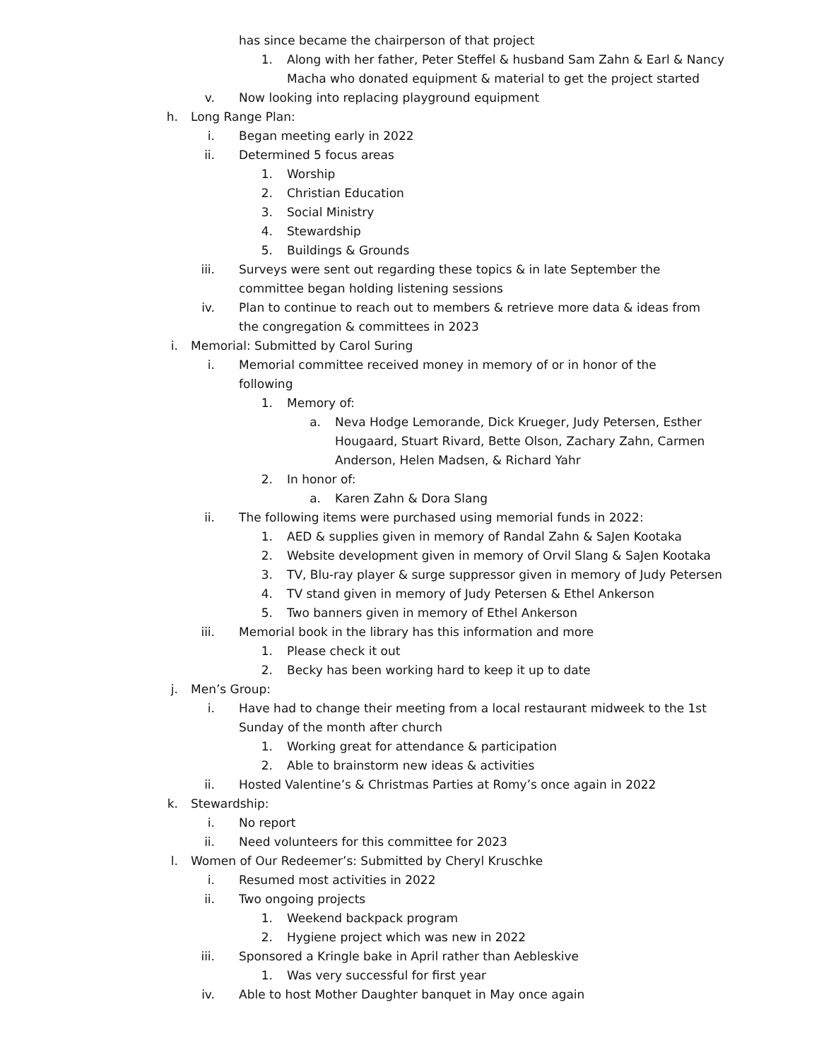has since became the chairperson of that project
1. Along with her father, Peter Steffel & husband Sam Zahn & Earl & Nancy Macha who donated equipment & material to get the project started
v. Now looking into replacing playground equipment
h. Long Range Plan:
i. Began meeting early in 2022
ii. Determined 5 focus areas
1. Worship
2. Christian Education
3. Social Ministry
4. Stewardship
5. Buildings & Grounds
iii. Surveys were sent out regarding these topics & in late September the committee began holding listening sessions
iv. Plan to continue to reach out to members & retrieve more data & ideas from the congregation & committees in 2023
i. Memorial: Submitted by Carol Suring
i. Memorial committee received money in memory of or in honor of the following
1. Memory of:
a. Neva Hodge Lemorande, Dick Krueger, Judy Petersen, Esther Hougaard, Stuart Rivard, Bette Olson, Zachary Zahn, Carmen Anderson, Helen Madsen, & Richard Yahr
2. In honor of:
a. Karen Zahn & Dora Slang
ii. The following items were purchased using memorial funds in 2022:
1. AED & supplies given in memory of Randal Zahn & SaJen Kootaka
2. Website development given in memory of Orvil Slang & SaJen Kootaka
3. TV, Blu-ray player & surge suppressor given in memory of Judy Petersen
4. TV stand given in memory of Judy Petersen & Ethel Ankerson
5. Two banners given in memory of Ethel Ankerson
iii. Memorial book in the library has this information and more
1. Please check it out
2. Becky has been working hard to keep it up to date
j. Men’s Group:
i. Have had to change their meeting from a local restaurant midweek to the 1st Sunday of the month after church
1. Working great for attendance & participation
2. Able to brainstorm new ideas & activities
ii. Hosted Valentine’s & Christmas Parties at Romy’s once again in 2022
k. Stewardship:
i. No report
ii. Need volunteers for this committee for 2023
l. Women of Our Redeemer’s: Submitted by Cheryl Kruschke
i. Resumed most activities in 2022
ii. Two ongoing projects
1. Weekend backpack program
2. Hygiene project which was new in 2022
iii. Sponsored a Kringle bake in April rather than Aebleskive
1. Was very successful for first year
iv. Able to host Mother Daughter banquet in May once again